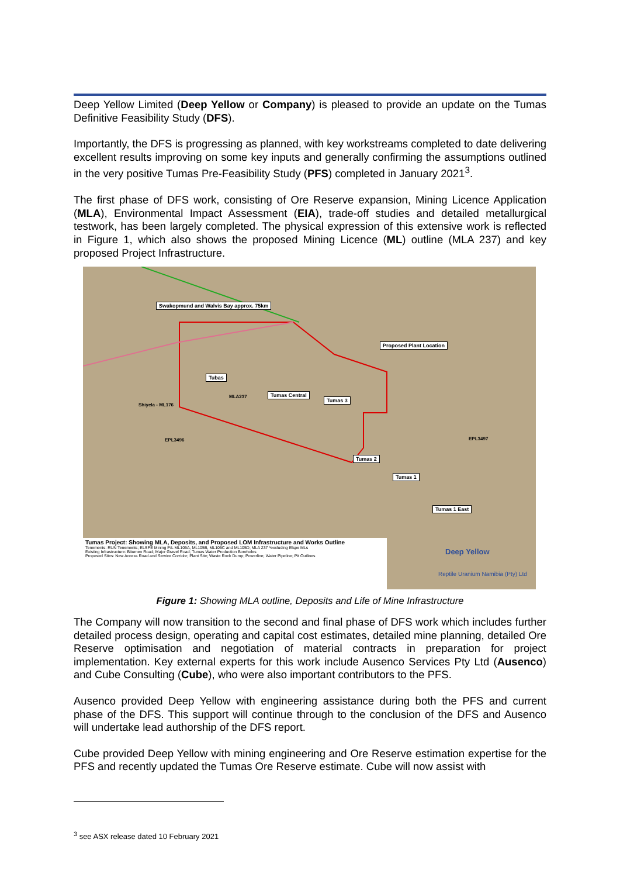Deep Yellow Limited (Deep Yellow or Company) is pleased to provide an update on the Tumas Definitive Feasibility Study (DFS).
Importantly, the DFS is progressing as planned, with key workstreams completed to date delivering excellent results improving on some key inputs and generally confirming the assumptions outlined in the very positive Tumas Pre-Feasibility Study (PFS) completed in January 2021<sup>3</sup>.
The first phase of DFS work, consisting of Ore Reserve expansion, Mining Licence Application (MLA), Environmental Impact Assessment (EIA), trade-off studies and detailed metallurgical testwork, has been largely completed. The physical expression of this extensive work is reflected in Figure 1, which also shows the proposed Mining Licence (ML) outline (MLA 237) and key proposed Project Infrastructure.
Swakopmund and Walvis Bay approx. 75km
Tubas
Tumas Central
Tumas 3
Proposed Plant Location
Tumas 2
Tumas 1
Tumas 1 East
Shiyela - ML176
MLA237
EPL3496 EPL3497
Deep Yellow
Reptile Uranium Namibia (Pty) Ltd
Tumas Project: Showing MLA, Deposits, and Proposed LOM Infrastructure and Works Outline
Tenements: RUN Tenements; ELSPE Mining P/L ML105A, ML105B, ML105C and ML105D; MLA 237 *excluding Elspe MLs
Existing Infrastructure: Bitumen Road; Major Gravel Road; Tumas Water Production Boreholes
Proposed Sites: New Access Road and Service Corridor; Plant Site; Waste Rock Dump; Powerline; Water Pipeline; Pit Outlines
Figure 1: Showing MLA outline, Deposits and Life of Mine Infrastructure
The Company will now transition to the second and final phase of DFS work which includes further detailed process design, operating and capital cost estimates, detailed mine planning, detailed Ore Reserve optimisation and negotiation of material contracts in preparation for project implementation. Key external experts for this work include Ausenco Services Pty Ltd (Ausenco) and Cube Consulting (Cube), who were also important contributors to the PFS.
Ausenco provided Deep Yellow with engineering assistance during both the PFS and current phase of the DFS. This support will continue through to the conclusion of the DFS and Ausenco will undertake lead authorship of the DFS report.
Cube provided Deep Yellow with mining engineering and Ore Reserve estimation expertise for the PFS and recently updated the Tumas Ore Reserve estimate. Cube will now assist with
<sup>3</sup> see ASX release dated 10 February 2021